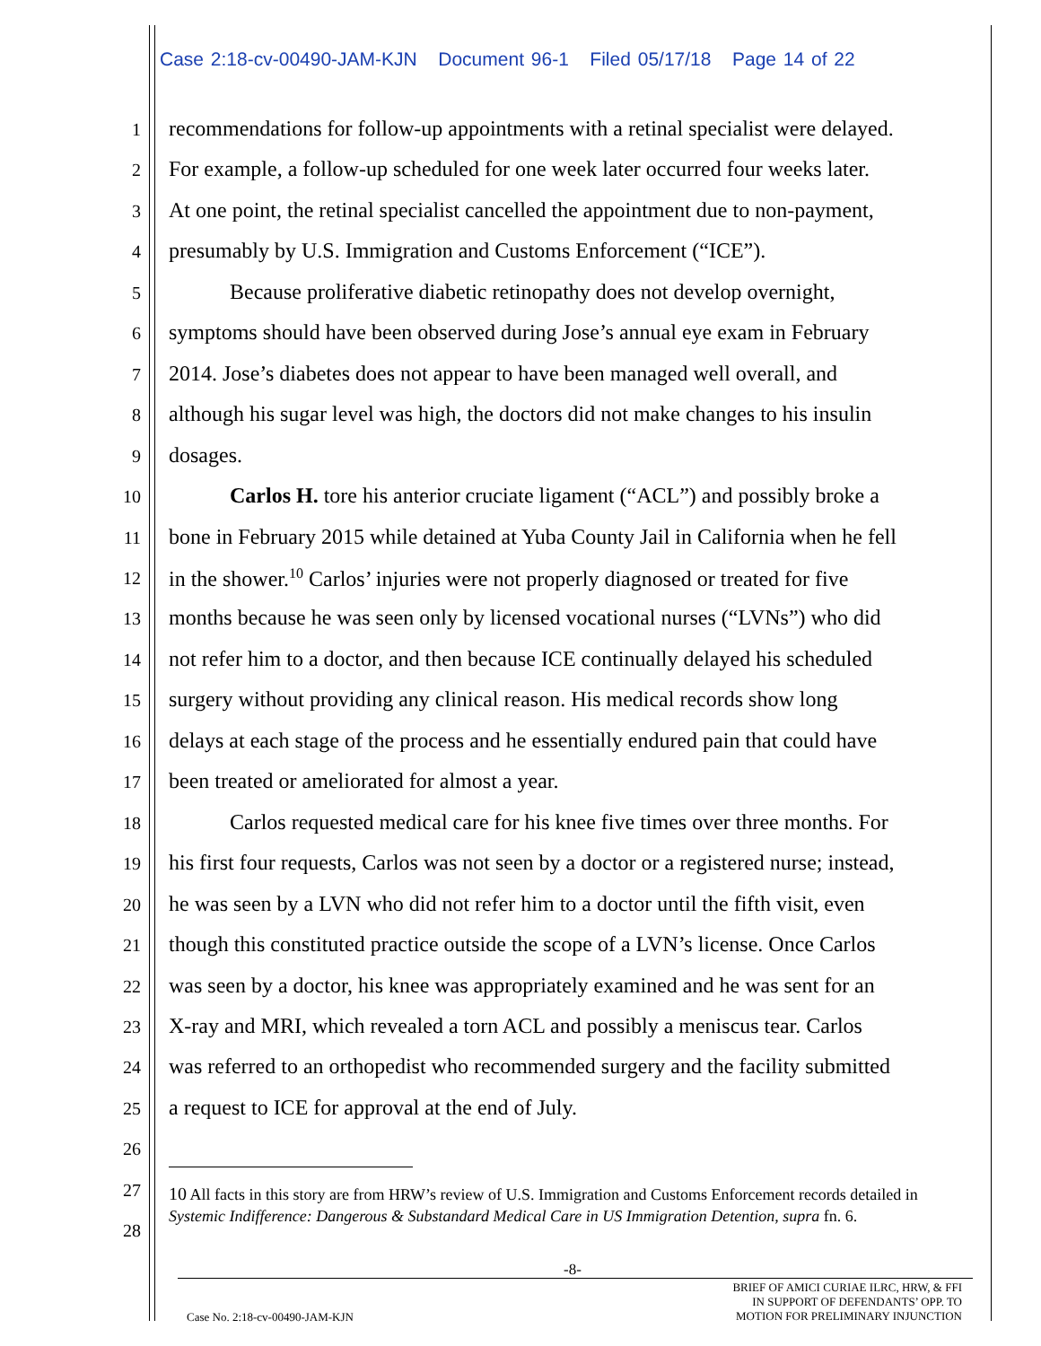Case 2:18-cv-00490-JAM-KJN Document 96-1 Filed 05/17/18 Page 14 of 22
1 recommendations for follow-up appointments with a retinal specialist were delayed.
2 For example, a follow-up scheduled for one week later occurred four weeks later.
3 At one point, the retinal specialist cancelled the appointment due to non-payment,
4 presumably by U.S. Immigration and Customs Enforcement (“ICE”).
5 Because proliferative diabetic retinopathy does not develop overnight,
6 symptoms should have been observed during Jose’s annual eye exam in February
7 2014. Jose’s diabetes does not appear to have been managed well overall, and
8 although his sugar level was high, the doctors did not make changes to his insulin
9 dosages.
10 Carlos H. tore his anterior cruciate ligament (“ACL”) and possibly broke a
11 bone in February 2015 while detained at Yuba County Jail in California when he fell
12 in the shower.<sup>10</sup> Carlos’ injuries were not properly diagnosed or treated for five
13 months because he was seen only by licensed vocational nurses (“LVNs”) who did
14 not refer him to a doctor, and then because ICE continually delayed his scheduled
15 surgery without providing any clinical reason. His medical records show long
16 delays at each stage of the process and he essentially endured pain that could have
17 been treated or ameliorated for almost a year.
18 Carlos requested medical care for his knee five times over three months. For
19 his first four requests, Carlos was not seen by a doctor or a registered nurse; instead,
20 he was seen by a LVN who did not refer him to a doctor until the fifth visit, even
21 though this constituted practice outside the scope of a LVN’s license. Once Carlos
22 was seen by a doctor, his knee was appropriately examined and he was sent for an
23 X-ray and MRI, which revealed a torn ACL and possibly a meniscus tear. Carlos
24 was referred to an orthopedist who recommended surgery and the facility submitted
25 a request to ICE for approval at the end of July.
26
27
28
10 All facts in this story are from HRW’s review of U.S. Immigration and Customs Enforcement records detailed in Systemic Indifference: Dangerous & Substandard Medical Care in US Immigration Detention, supra fn. 6.
-8-
Case No. 2:18-cv-00490-JAM-KJN
BRIEF OF AMICI CURIAE ILRC, HRW, & FFI
IN SUPPORT OF DEFENDANTS’ OPP. TO
MOTION FOR PRELIMINARY INJUNCTION